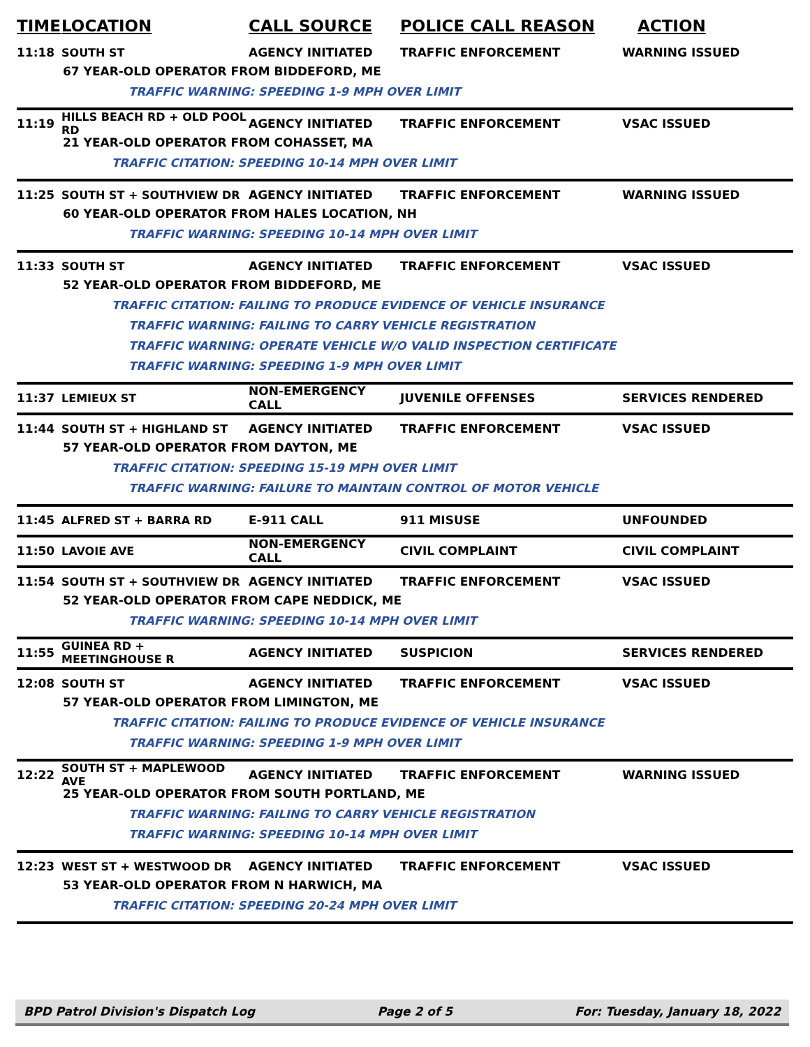TIME LOCATION CALL SOURCE POLICE CALL REASON ACTION
11:18 SOUTH ST AGENCY INITIATED TRAFFIC ENFORCEMENT WARNING ISSUED
67 YEAR-OLD OPERATOR FROM BIDDEFORD, ME
TRAFFIC WARNING: SPEEDING 1-9 MPH OVER LIMIT
11:19
HILLS BEACH RD + OLD POOL RD
AGENCY INITIATED TRAFFIC ENFORCEMENT VSAC ISSUED
21 YEAR-OLD OPERATOR FROM COHASSET, MA
TRAFFIC CITATION: SPEEDING 10-14 MPH OVER LIMIT
11:25 SOUTH ST + SOUTHVIEW DR AGENCY INITIATED TRAFFIC ENFORCEMENT WARNING ISSUED
60 YEAR-OLD OPERATOR FROM HALES LOCATION, NH
TRAFFIC WARNING: SPEEDING 10-14 MPH OVER LIMIT
11:33 SOUTH ST AGENCY INITIATED TRAFFIC ENFORCEMENT VSAC ISSUED
52 YEAR-OLD OPERATOR FROM BIDDEFORD, ME
TRAFFIC CITATION: FAILING TO PRODUCE EVIDENCE OF VEHICLE INSURANCE
TRAFFIC WARNING: FAILING TO CARRY VEHICLE REGISTRATION
TRAFFIC WARNING: OPERATE VEHICLE W/O VALID INSPECTION CERTIFICATE
TRAFFIC WARNING: SPEEDING 1-9 MPH OVER LIMIT
11:37 LEMIEUX ST NON-EMERGENCY CALL JUVENILE OFFENSES SERVICES RENDERED
11:44 SOUTH ST + HIGHLAND ST AGENCY INITIATED TRAFFIC ENFORCEMENT VSAC ISSUED
57 YEAR-OLD OPERATOR FROM DAYTON, ME
TRAFFIC CITATION: SPEEDING 15-19 MPH OVER LIMIT
TRAFFIC WARNING: FAILURE TO MAINTAIN CONTROL OF MOTOR VEHICLE
11:45 ALFRED ST + BARRA RD E-911 CALL 911 MISUSE UNFOUNDED
11:50 LAVOIE AVE NON-EMERGENCY CALL CIVIL COMPLAINT CIVIL COMPLAINT
11:54 SOUTH ST + SOUTHVIEW DR AGENCY INITIATED TRAFFIC ENFORCEMENT VSAC ISSUED
52 YEAR-OLD OPERATOR FROM CAPE NEDDICK, ME
TRAFFIC WARNING: SPEEDING 10-14 MPH OVER LIMIT
11:55 GUINEA RD + MEETINGHOUSE R AGENCY INITIATED SUSPICION SERVICES RENDERED
12:08 SOUTH ST AGENCY INITIATED TRAFFIC ENFORCEMENT VSAC ISSUED
57 YEAR-OLD OPERATOR FROM LIMINGTON, ME
TRAFFIC CITATION: FAILING TO PRODUCE EVIDENCE OF VEHICLE INSURANCE
TRAFFIC WARNING: SPEEDING 1-9 MPH OVER LIMIT
12:22 SOUTH ST + MAPLEWOOD AVE AGENCY INITIATED TRAFFIC ENFORCEMENT WARNING ISSUED
25 YEAR-OLD OPERATOR FROM SOUTH PORTLAND, ME
TRAFFIC WARNING: FAILING TO CARRY VEHICLE REGISTRATION
TRAFFIC WARNING: SPEEDING 10-14 MPH OVER LIMIT
12:23 WEST ST + WESTWOOD DR AGENCY INITIATED TRAFFIC ENFORCEMENT VSAC ISSUED
53 YEAR-OLD OPERATOR FROM N HARWICH, MA
TRAFFIC CITATION: SPEEDING 20-24 MPH OVER LIMIT
BPD Patrol Division's Dispatch Log Page 2 of 5 For: Tuesday, January 18, 2022